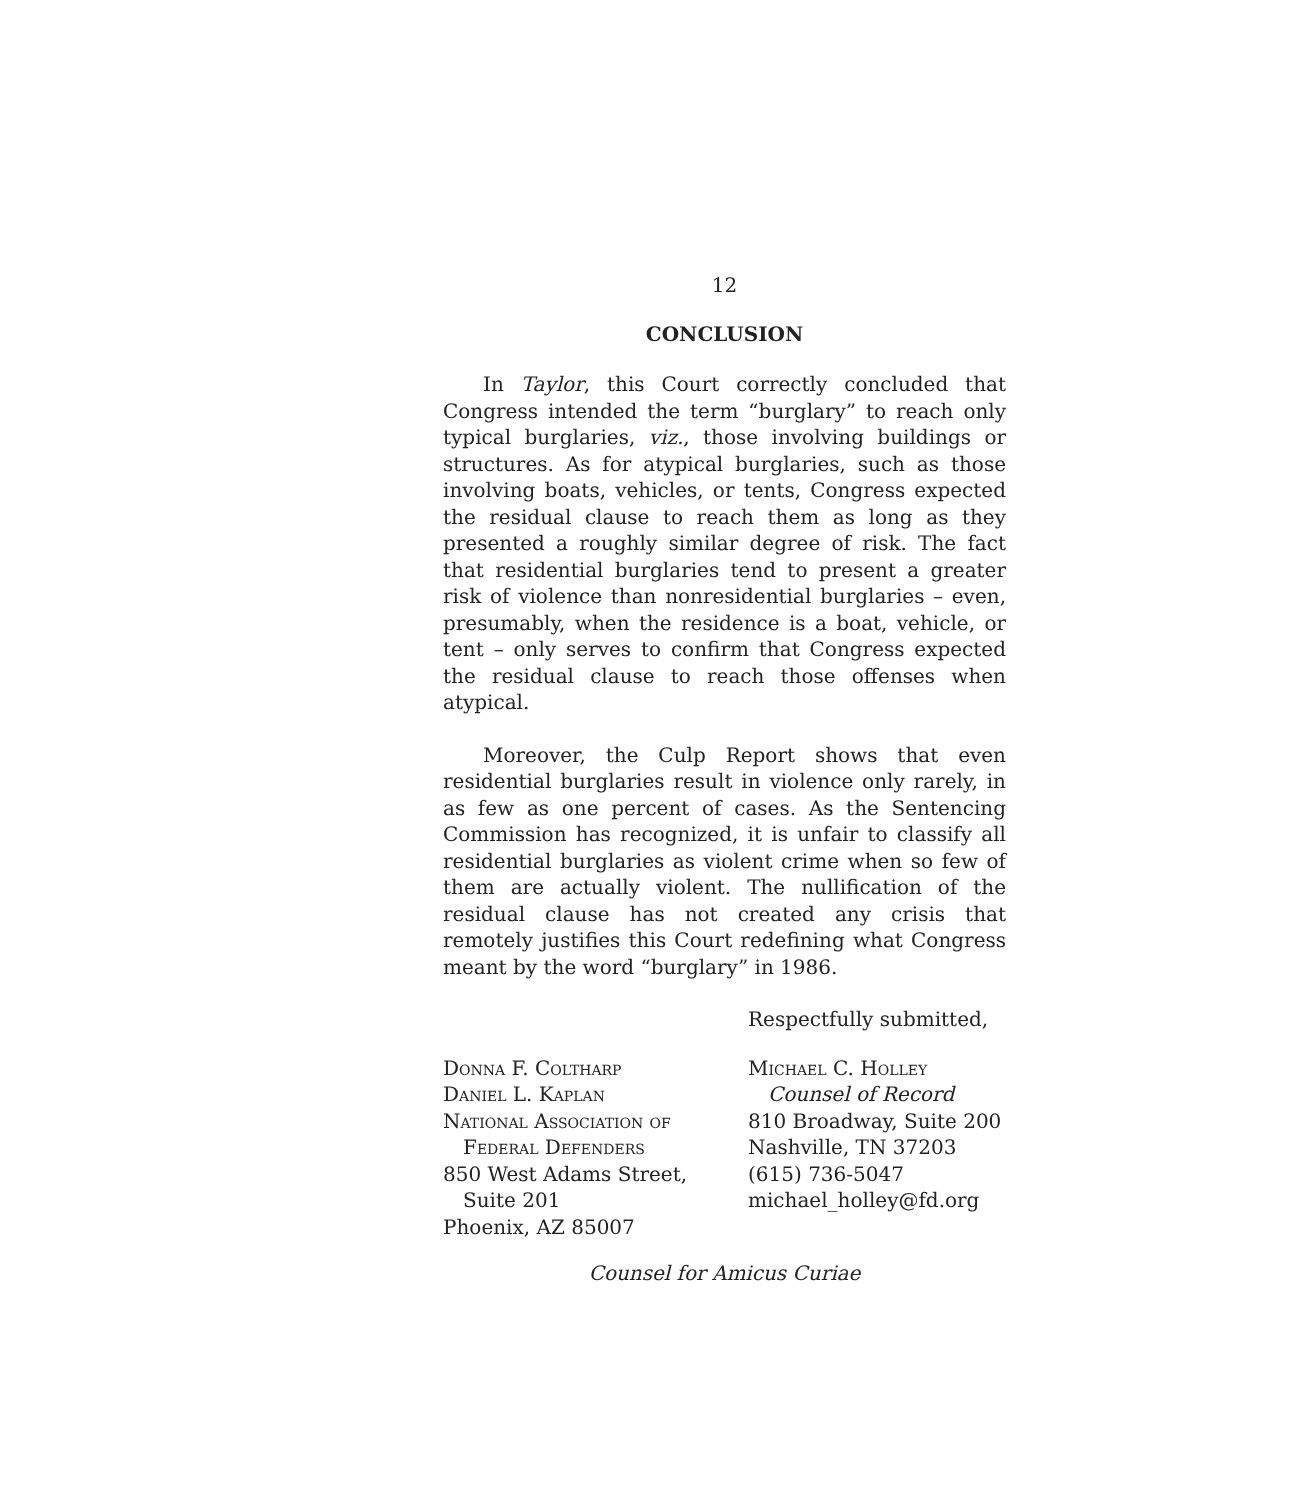12
CONCLUSION
In Taylor, this Court correctly concluded that Congress intended the term “burglary” to reach only typical burglaries, viz., those involving buildings or structures. As for atypical burglaries, such as those involving boats, vehicles, or tents, Congress expected the residual clause to reach them as long as they presented a roughly similar degree of risk. The fact that residential burglaries tend to present a greater risk of violence than nonresidential burglaries – even, presumably, when the residence is a boat, vehicle, or tent – only serves to confirm that Congress expected the residual clause to reach those offenses when atypical.
Moreover, the Culp Report shows that even residential burglaries result in violence only rarely, in as few as one percent of cases. As the Sentencing Commission has recognized, it is unfair to classify all residential burglaries as violent crime when so few of them are actually violent. The nullification of the residual clause has not created any crisis that remotely justifies this Court redefining what Congress meant by the word “burglary” in 1986.
Respectfully submitted,
Donna F. Coltharp
Daniel L. Kaplan
National Association of
Federal Defenders
850 West Adams Street,
Suite 201
Phoenix, AZ 85007
Michael C. Holley
Counsel of Record
810 Broadway, Suite 200
Nashville, TN 37203
(615) 736-5047
michael_holley@fd.org
Counsel for Amicus Curiae